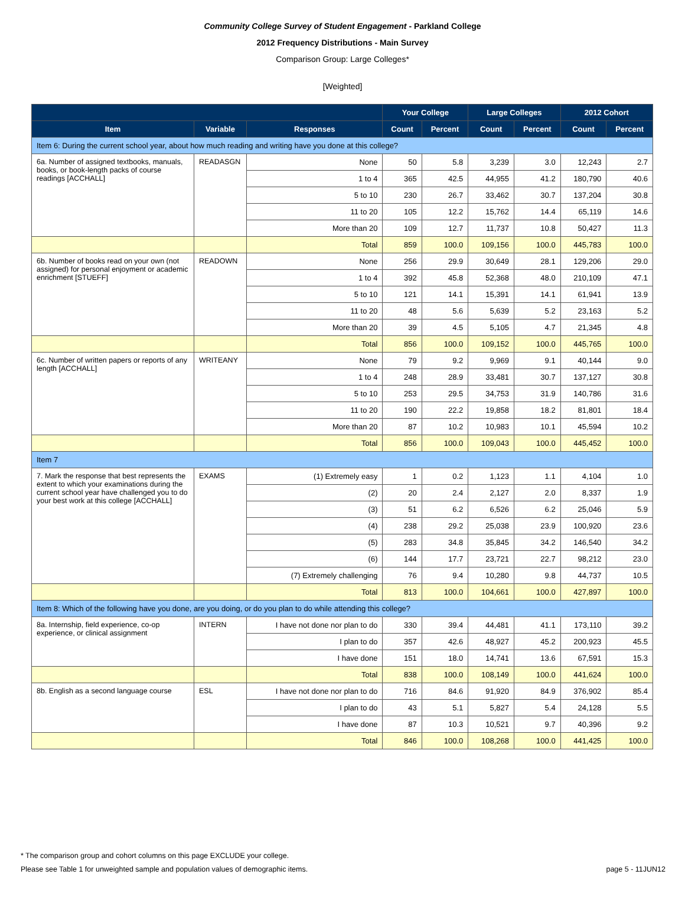Community College Survey of Student Engagement - Parkland College
2012 Frequency Distributions - Main Survey
Comparison Group: Large Colleges*
[Weighted]
| | | | Your College | | Large Colleges | | 2012 Cohort | |
| --- | --- | --- | --- | --- | --- | --- | --- | --- |
| Item | Variable | Responses | Count | Percent | Count | Percent | Count | Percent |
| Item 6: During the current school year, about how much reading and writing have you done at this college? | | | | | | | | |
| 6a. Number of assigned textbooks, manuals, books, or book-length packs of course readings [ACCHALL] | READASGN | None | 50 | 5.8 | 3,239 | 3.0 | 12,243 | 2.7 |
| | | 1 to 4 | 365 | 42.5 | 44,955 | 41.2 | 180,790 | 40.6 |
| | | 5 to 10 | 230 | 26.7 | 33,462 | 30.7 | 137,204 | 30.8 |
| | | 11 to 20 | 105 | 12.2 | 15,762 | 14.4 | 65,119 | 14.6 |
| | | More than 20 | 109 | 12.7 | 11,737 | 10.8 | 50,427 | 11.3 |
| | | Total | 859 | 100.0 | 109,156 | 100.0 | 445,783 | 100.0 |
| 6b. Number of books read on your own (not assigned) for personal enjoyment or academic enrichment [STUEFF] | READOWN | None | 256 | 29.9 | 30,649 | 28.1 | 129,206 | 29.0 |
| | | 1 to 4 | 392 | 45.8 | 52,368 | 48.0 | 210,109 | 47.1 |
| | | 5 to 10 | 121 | 14.1 | 15,391 | 14.1 | 61,941 | 13.9 |
| | | 11 to 20 | 48 | 5.6 | 5,639 | 5.2 | 23,163 | 5.2 |
| | | More than 20 | 39 | 4.5 | 5,105 | 4.7 | 21,345 | 4.8 |
| | | Total | 856 | 100.0 | 109,152 | 100.0 | 445,765 | 100.0 |
| 6c. Number of written papers or reports of any length [ACCHALL] | WRITEANY | None | 79 | 9.2 | 9,969 | 9.1 | 40,144 | 9.0 |
| | | 1 to 4 | 248 | 28.9 | 33,481 | 30.7 | 137,127 | 30.8 |
| | | 5 to 10 | 253 | 29.5 | 34,753 | 31.9 | 140,786 | 31.6 |
| | | 11 to 20 | 190 | 22.2 | 19,858 | 18.2 | 81,801 | 18.4 |
| | | More than 20 | 87 | 10.2 | 10,983 | 10.1 | 45,594 | 10.2 |
| | | Total | 856 | 100.0 | 109,043 | 100.0 | 445,452 | 100.0 |
| Item 7 | | | | | | | | |
| 7. Mark the response that best represents the extent to which your examinations during the current school year have challenged you to do your best work at this college [ACCHALL] | EXAMS | (1) Extremely easy | 1 | 0.2 | 1,123 | 1.1 | 4,104 | 1.0 |
| | | (2) | 20 | 2.4 | 2,127 | 2.0 | 8,337 | 1.9 |
| | | (3) | 51 | 6.2 | 6,526 | 6.2 | 25,046 | 5.9 |
| | | (4) | 238 | 29.2 | 25,038 | 23.9 | 100,920 | 23.6 |
| | | (5) | 283 | 34.8 | 35,845 | 34.2 | 146,540 | 34.2 |
| | | (6) | 144 | 17.7 | 23,721 | 22.7 | 98,212 | 23.0 |
| | | (7) Extremely challenging | 76 | 9.4 | 10,280 | 9.8 | 44,737 | 10.5 |
| | | Total | 813 | 100.0 | 104,661 | 100.0 | 427,897 | 100.0 |
| Item 8: Which of the following have you done, are you doing, or do you plan to do while attending this college? | | | | | | | | |
| 8a. Internship, field experience, co-op experience, or clinical assignment | INTERN | I have not done nor plan to do | 330 | 39.4 | 44,481 | 41.1 | 173,110 | 39.2 |
| | | I plan to do | 357 | 42.6 | 48,927 | 45.2 | 200,923 | 45.5 |
| | | I have done | 151 | 18.0 | 14,741 | 13.6 | 67,591 | 15.3 |
| | | Total | 838 | 100.0 | 108,149 | 100.0 | 441,624 | 100.0 |
| 8b. English as a second language course | ESL | I have not done nor plan to do | 716 | 84.6 | 91,920 | 84.9 | 376,902 | 85.4 |
| | | I plan to do | 43 | 5.1 | 5,827 | 5.4 | 24,128 | 5.5 |
| | | I have done | 87 | 10.3 | 10,521 | 9.7 | 40,396 | 9.2 |
| | | Total | 846 | 100.0 | 108,268 | 100.0 | 441,425 | 100.0 |
* The comparison group and cohort columns on this page EXCLUDE your college.
Please see Table 1 for unweighted sample and population values of demographic items. page 5 - 11JUN12